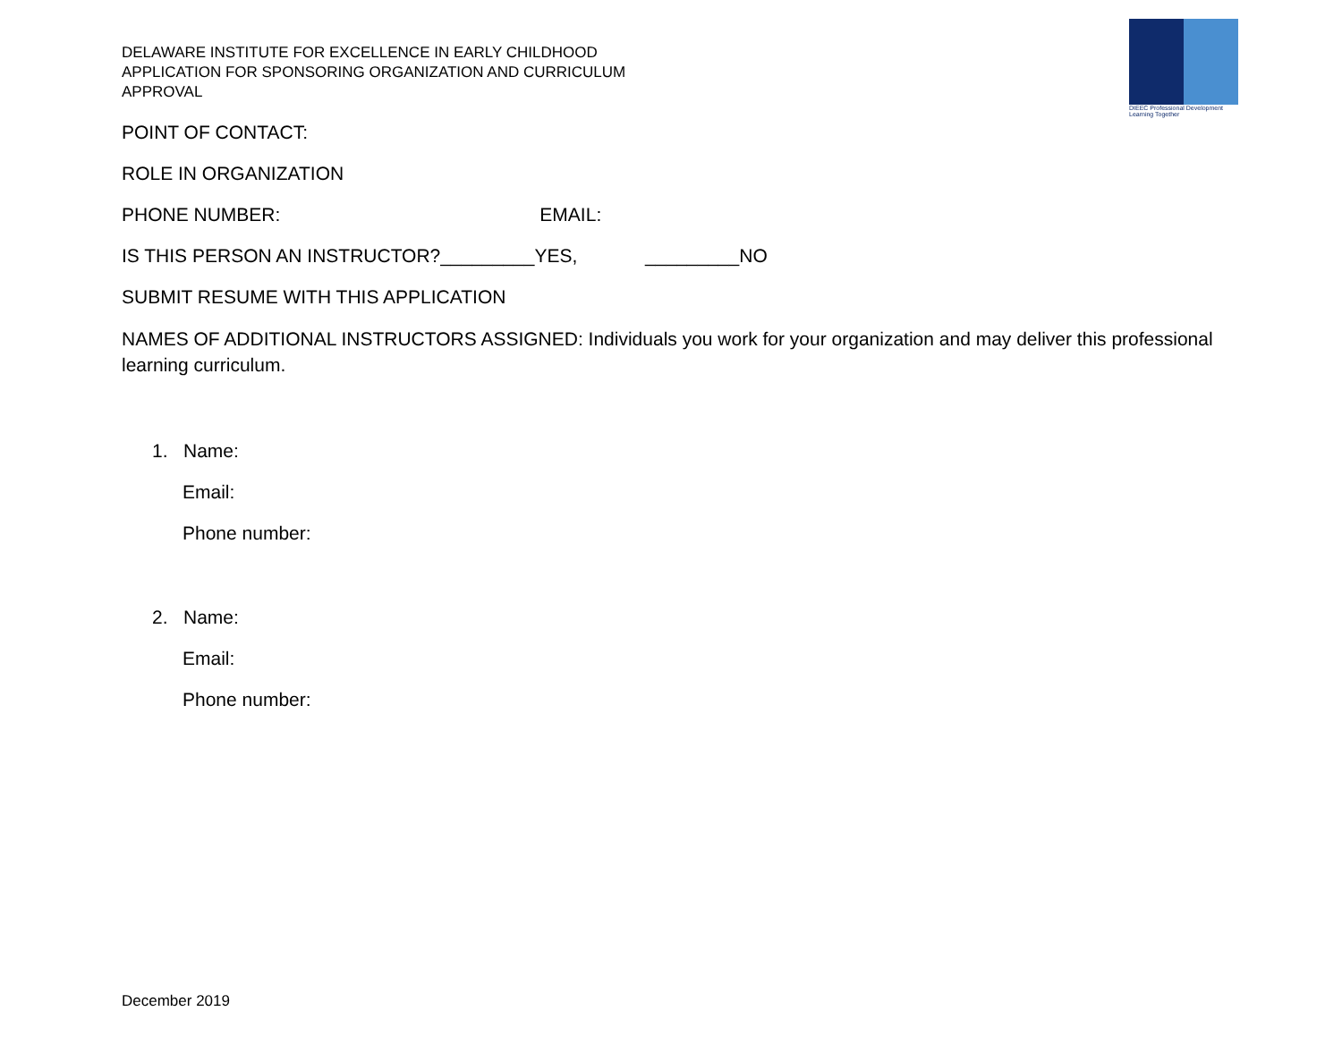DIEEC Professional Development
Learning Together
DELAWARE INSTITUTE FOR EXCELLENCE IN EARLY CHILDHOOD
APPLICATION FOR SPONSORING ORGANIZATION AND CURRICULUM
APPROVAL
POINT OF CONTACT:
ROLE IN ORGANIZATION
PHONE NUMBER: EMAIL:
IS THIS PERSON AN INSTRUCTOR?_________YES, _________NO
SUBMIT RESUME WITH THIS APPLICATION
NAMES OF ADDITIONAL INSTRUCTORS ASSIGNED: Individuals you work for your organization and may deliver this professional learning curriculum.
1. Name:
Email:
Phone number:
2. Name:
Email:
Phone number:
December 2019